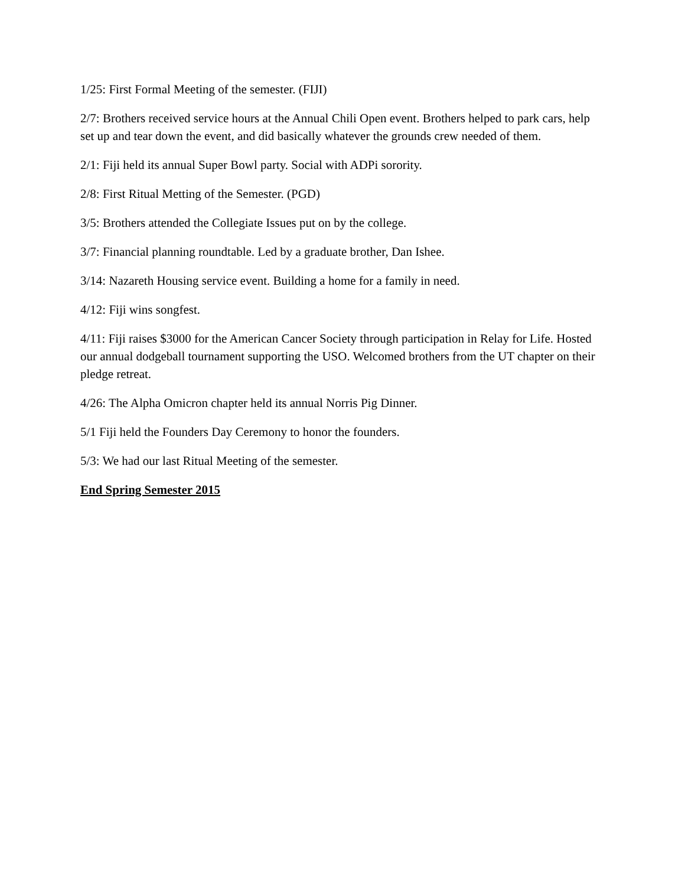1/25: First Formal Meeting of the semester. (FIJI)
2/7: Brothers received service hours at the Annual Chili Open event. Brothers helped to park cars, help set up and tear down the event, and did basically whatever the grounds crew needed of them.
2/1: Fiji held its annual Super Bowl party. Social with ADPi sorority.
2/8: First Ritual Metting of the Semester. (PGD)
3/5: Brothers attended the Collegiate Issues put on by the college.
3/7: Financial planning roundtable. Led by a graduate brother, Dan Ishee.
3/14: Nazareth Housing service event. Building a home for a family in need.
4/12: Fiji wins songfest.
4/11: Fiji raises $3000 for the American Cancer Society through participation in Relay for Life. Hosted our annual dodgeball tournament supporting the USO. Welcomed brothers from the UT chapter on their pledge retreat.
4/26: The Alpha Omicron chapter held its annual Norris Pig Dinner.
5/1 Fiji held the Founders Day Ceremony to honor the founders.
5/3: We had our last Ritual Meeting of the semester.
End Spring Semester 2015